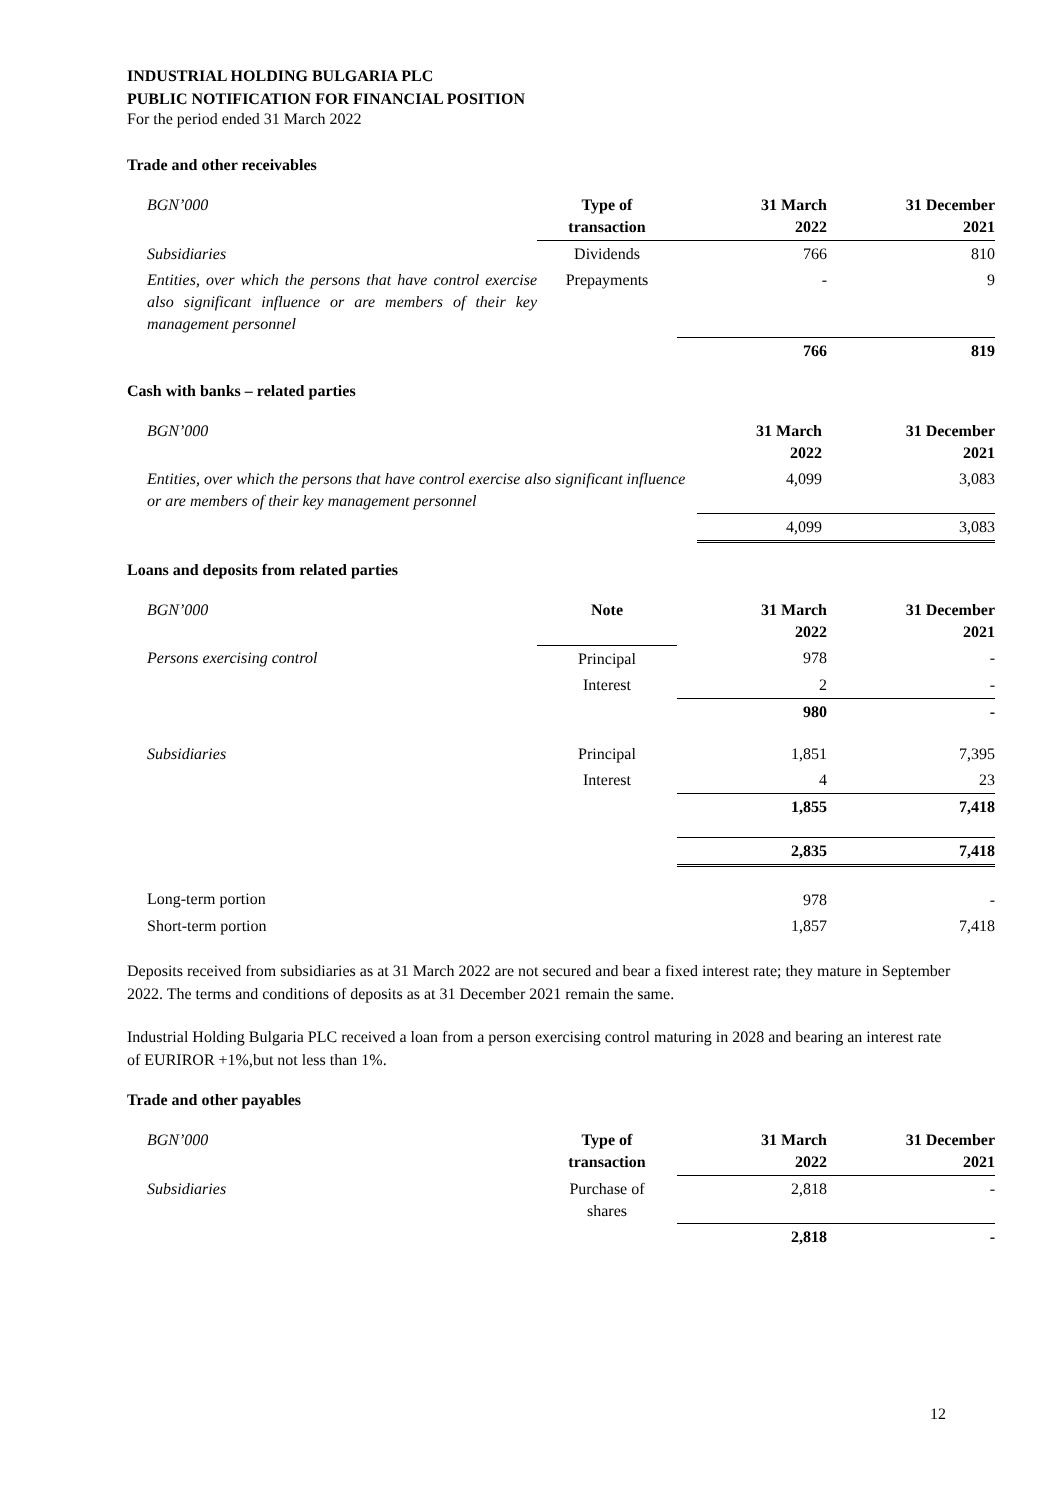INDUSTRIAL HOLDING BULGARIA PLC
PUBLIC NOTIFICATION FOR FINANCIAL POSITION
For the period ended 31 March 2022
Trade and other receivables
| BGN’000 | Type of transaction | 31 March 2022 | 31 December 2021 |
| Subsidiaries | Dividends | 766 | 810 |
| Entities, over which the persons that have control exercise also significant influence or are members of their key management personnel | Prepayments | - | 9 |
| | | 766 | 819 |
Cash with banks – related parties
| BGN’000 | 31 March 2022 | 31 December 2021 |
| Entities, over which the persons that have control exercise also significant influence or are members of their key management personnel | 4,099 | 3,083 |
| | 4,099 | 3,083 |
Loans and deposits from related parties
| BGN’000 | Note | 31 March 2022 | 31 December 2021 |
| Persons exercising control | Principal | 978 | - |
| | Interest | 2 | - |
| | | 980 | - |
| Subsidiaries | Principal | 1,851 | 7,395 |
| | Interest | 4 | 23 |
| | | 1,855 | 7,418 |
| | | 2,835 | 7,418 |
| Long-term portion | | 978 | - |
| Short-term portion | | 1,857 | 7,418 |
Deposits received from subsidiaries as at 31 March 2022 are not secured and bear a fixed interest rate; they mature in September 2022. The terms and conditions of deposits as at 31 December 2021 remain the same.
Industrial Holding Bulgaria PLC received a loan from a person exercising control maturing in 2028 and bearing an interest rate of EURIROR +1%,but not less than 1%.
Trade and other payables
| BGN’000 | Type of transaction | 31 March 2022 | 31 December 2021 |
| Subsidiaries | Purchase of shares | 2,818 | - |
| | | 2,818 | - |
12